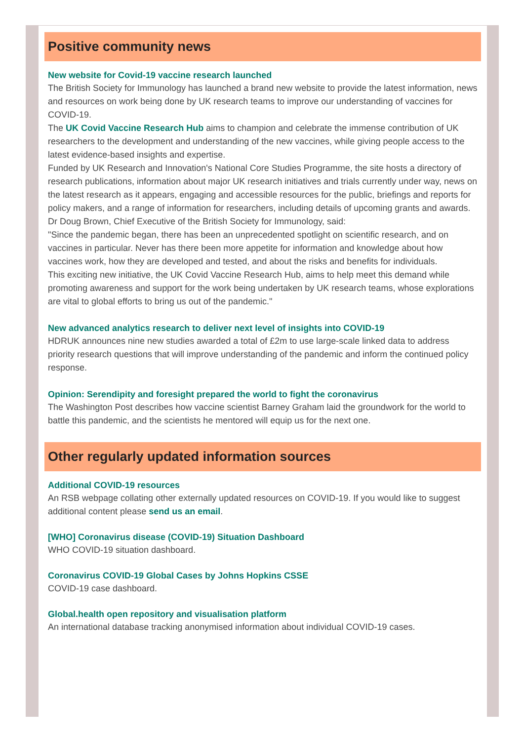Positive community news
New website for Covid-19 vaccine research launched
The British Society for Immunology has launched a brand new website to provide the latest information, news and resources on work being done by UK research teams to improve our understanding of vaccines for COVID-19.
The UK Covid Vaccine Research Hub aims to champion and celebrate the immense contribution of UK researchers to the development and understanding of the new vaccines, while giving people access to the latest evidence-based insights and expertise.
Funded by UK Research and Innovation's National Core Studies Programme, the site hosts a directory of research publications, information about major UK research initiatives and trials currently under way, news on the latest research as it appears, engaging and accessible resources for the public, briefings and reports for policy makers, and a range of information for researchers, including details of upcoming grants and awards.
Dr Doug Brown, Chief Executive of the British Society for Immunology, said:
"Since the pandemic began, there has been an unprecedented spotlight on scientific research, and on vaccines in particular. Never has there been more appetite for information and knowledge about how vaccines work, how they are developed and tested, and about the risks and benefits for individuals.
This exciting new initiative, the UK Covid Vaccine Research Hub, aims to help meet this demand while promoting awareness and support for the work being undertaken by UK research teams, whose explorations are vital to global efforts to bring us out of the pandemic."
New advanced analytics research to deliver next level of insights into COVID-19
HDRUK announces nine new studies awarded a total of £2m to use large-scale linked data to address priority research questions that will improve understanding of the pandemic and inform the continued policy response.
Opinion: Serendipity and foresight prepared the world to fight the coronavirus
The Washington Post describes how vaccine scientist Barney Graham laid the groundwork for the world to battle this pandemic, and the scientists he mentored will equip us for the next one.
Other regularly updated information sources
Additional COVID-19 resources
An RSB webpage collating other externally updated resources on COVID-19. If you would like to suggest additional content please send us an email.
[WHO] Coronavirus disease (COVID-19) Situation Dashboard
WHO COVID-19 situation dashboard.
Coronavirus COVID-19 Global Cases by Johns Hopkins CSSE
COVID-19 case dashboard.
Global.health open repository and visualisation platform
An international database tracking anonymised information about individual COVID-19 cases.